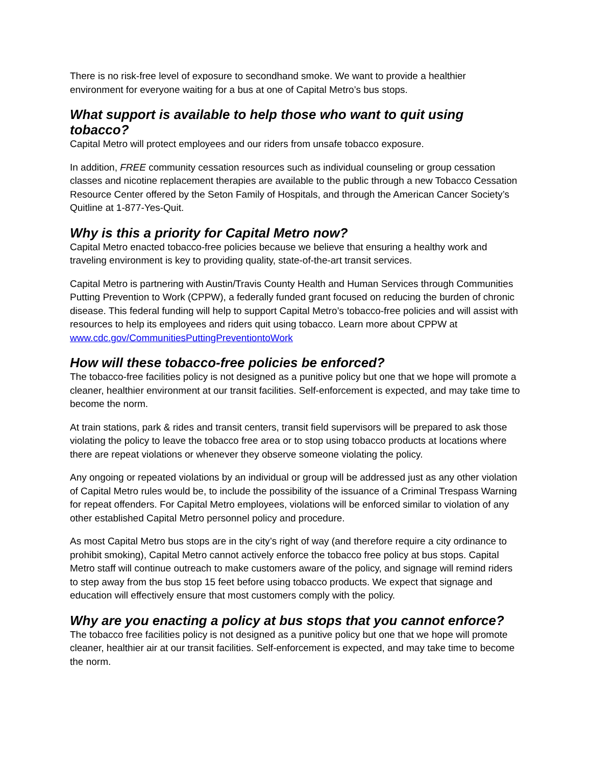There is no risk-free level of exposure to secondhand smoke. We want to provide a healthier environment for everyone waiting for a bus at one of Capital Metro’s bus stops.
What support is available to help those who want to quit using tobacco?
Capital Metro will protect employees and our riders from unsafe tobacco exposure.
In addition, FREE community cessation resources such as individual counseling or group cessation classes and nicotine replacement therapies are available to the public through a new Tobacco Cessation Resource Center offered by the Seton Family of Hospitals, and through the American Cancer Society’s Quitline at 1-877-Yes-Quit.
Why is this a priority for Capital Metro now?
Capital Metro enacted tobacco-free policies because we believe that ensuring a healthy work and traveling environment is key to providing quality, state-of-the-art transit services.
Capital Metro is partnering with Austin/Travis County Health and Human Services through Communities Putting Prevention to Work (CPPW), a federally funded grant focused on reducing the burden of chronic disease. This federal funding will help to support Capital Metro’s tobacco-free policies and will assist with resources to help its employees and riders quit using tobacco. Learn more about CPPW at www.cdc.gov/CommunitiesPuttingPreventiontoWork
How will these tobacco-free policies be enforced?
The tobacco-free facilities policy is not designed as a punitive policy but one that we hope will promote a cleaner, healthier environment at our transit facilities. Self-enforcement is expected, and may take time to become the norm.
At train stations, park & rides and transit centers, transit field supervisors will be prepared to ask those violating the policy to leave the tobacco free area or to stop using tobacco products at locations where there are repeat violations or whenever they observe someone violating the policy.
Any ongoing or repeated violations by an individual or group will be addressed just as any other violation of Capital Metro rules would be, to include the possibility of the issuance of a Criminal Trespass Warning for repeat offenders. For Capital Metro employees, violations will be enforced similar to violation of any other established Capital Metro personnel policy and procedure.
As most Capital Metro bus stops are in the city’s right of way (and therefore require a city ordinance to prohibit smoking), Capital Metro cannot actively enforce the tobacco free policy at bus stops. Capital Metro staff will continue outreach to make customers aware of the policy, and signage will remind riders to step away from the bus stop 15 feet before using tobacco products. We expect that signage and education will effectively ensure that most customers comply with the policy.
Why are you enacting a policy at bus stops that you cannot enforce?
The tobacco free facilities policy is not designed as a punitive policy but one that we hope will promote cleaner, healthier air at our transit facilities. Self-enforcement is expected, and may take time to become the norm.